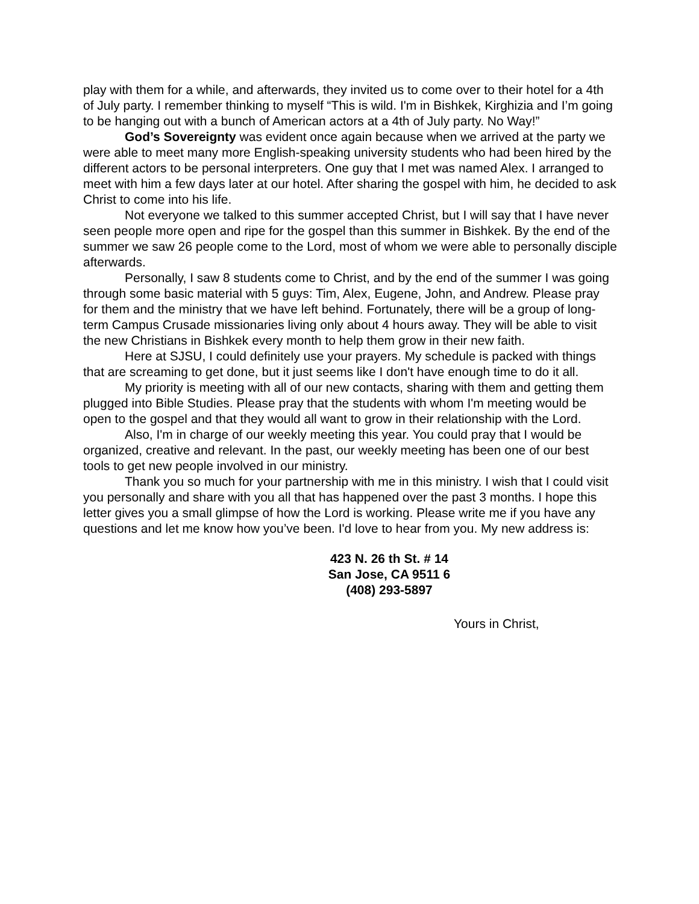play with them for a while, and afterwards, they invited us to come over to their hotel for a 4th of July party. I remember thinking to myself “This is wild. I'm in Bishkek, Kirghizia and I’m going to be hanging out with a bunch of American actors at a 4th of July party. No Way!”
God’s Sovereignty was evident once again because when we arrived at the party we were able to meet many more English-speaking university students who had been hired by the different actors to be personal interpreters. One guy that I met was named Alex. I arranged to meet with him a few days later at our hotel. After sharing the gospel with him, he decided to ask Christ to come into his life.
Not everyone we talked to this summer accepted Christ, but I will say that I have never seen people more open and ripe for the gospel than this summer in Bishkek. By the end of the summer we saw 26 people come to the Lord, most of whom we were able to personally disciple afterwards.
Personally, I saw 8 students come to Christ, and by the end of the summer I was going through some basic material with 5 guys: Tim, Alex, Eugene, John, and Andrew. Please pray for them and the ministry that we have left behind. Fortunately, there will be a group of long-term Campus Crusade missionaries living only about 4 hours away. They will be able to visit the new Christians in Bishkek every month to help them grow in their new faith.
Here at SJSU, I could definitely use your prayers. My schedule is packed with things that are screaming to get done, but it just seems like I don't have enough time to do it all.
My priority is meeting with all of our new contacts, sharing with them and getting them plugged into Bible Studies. Please pray that the students with whom I'm meeting would be open to the gospel and that they would all want to grow in their relationship with the Lord.
Also, I'm in charge of our weekly meeting this year. You could pray that I would be organized, creative and relevant. In the past, our weekly meeting has been one of our best tools to get new people involved in our ministry.
Thank you so much for your partnership with me in this ministry. I wish that I could visit you personally and share with you all that has happened over the past 3 months. I hope this letter gives you a small glimpse of how the Lord is working. Please write me if you have any questions and let me know how you’ve been. I'd love to hear from you. My new address is:
423 N. 26 th St. # 14
San Jose, CA 9511 6
(408) 293-5897
Yours in Christ,